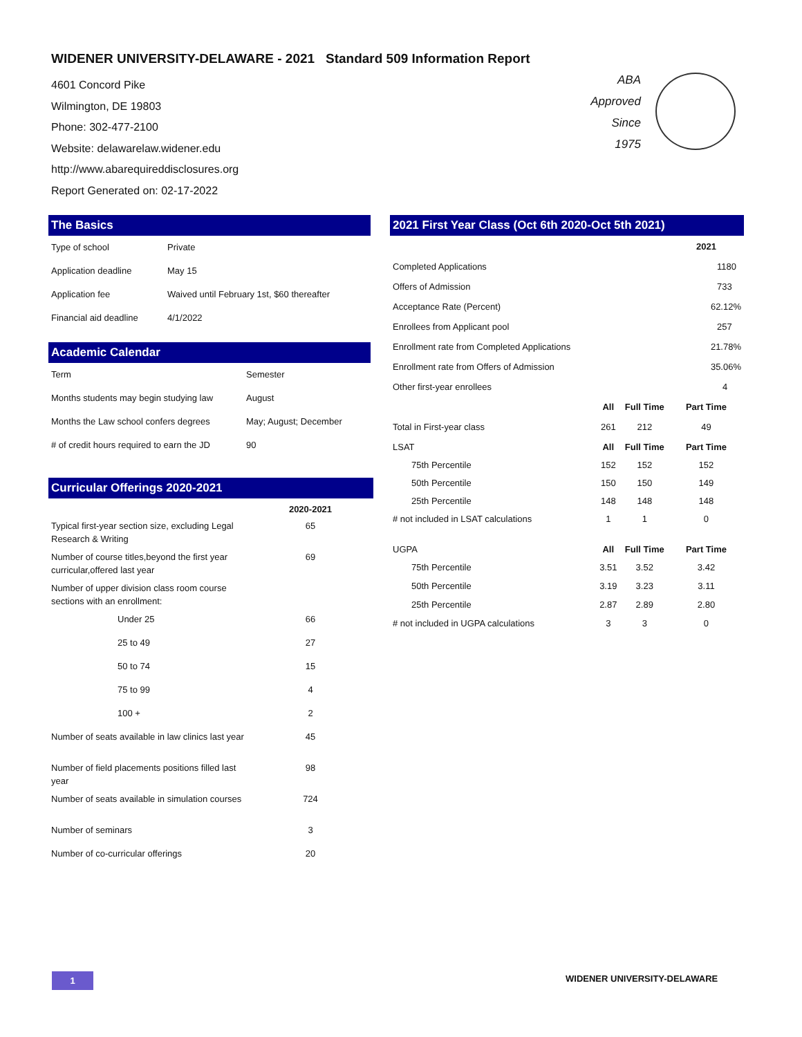WIDENER UNIVERSITY-DELAWARE - 2021 Standard 509 Information Report
4601 Concord Pike
Wilmington, DE 19803
Phone: 302-477-2100
Website: delawarelaw.widener.edu
http://www.abarequireddisclosures.org
Report Generated on: 02-17-2022
ABA
Approved
Since
1975
The Basics
| Type of school | Private |
| Application deadline | May 15 |
| Application fee | Waived until February 1st, $60 thereafter |
| Financial aid deadline | 4/1/2022 |
Academic Calendar
| Term | Semester |
| Months students may begin studying law | August |
| Months the Law school confers degrees | May; August; December |
| # of credit hours required to earn the JD | 90 |
Curricular Offerings 2020-2021
| | 2020-2021 |
| Typical first-year section size, excluding Legal Research & Writing | 65 |
| Number of course titles,beyond the first year curricular,offered last year | 69 |
| Number of upper division class room course sections with an enrollment: | |
| Under 25 | 66 |
| 25 to 49 | 27 |
| 50 to 74 | 15 |
| 75 to 99 | 4 |
| 100 + | 2 |
| Number of seats available in law clinics last year | 45 |
| Number of field placements positions filled last year | 98 |
| Number of seats available in simulation courses | 724 |
| Number of seminars | 3 |
| Number of co-curricular offerings | 20 |
2021 First Year Class (Oct 6th 2020-Oct 5th 2021)
| | | | 2021 |
| Completed Applications | | | 1180 |
| Offers of Admission | | | 733 |
| Acceptance Rate (Percent) | | | 62.12% |
| Enrollees from Applicant pool | | | 257 |
| Enrollment rate from Completed Applications | | | 21.78% |
| Enrollment rate from Offers of Admission | | | 35.06% |
| Other first-year enrollees | | | 4 |
| | All | Full Time | Part Time |
| Total in First-year class | 261 | 212 | 49 |
| LSAT | All | Full Time | Part Time |
| 75th Percentile | 152 | 152 | 152 |
| 50th Percentile | 150 | 150 | 149 |
| 25th Percentile | 148 | 148 | 148 |
| # not included in LSAT calculations | 1 | 1 | 0 |
| UGPA | All | Full Time | Part Time |
| 75th Percentile | 3.51 | 3.52 | 3.42 |
| 50th Percentile | 3.19 | 3.23 | 3.11 |
| 25th Percentile | 2.87 | 2.89 | 2.80 |
| # not included in UGPA calculations | 3 | 3 | 0 |
1 WIDENER UNIVERSITY-DELAWARE